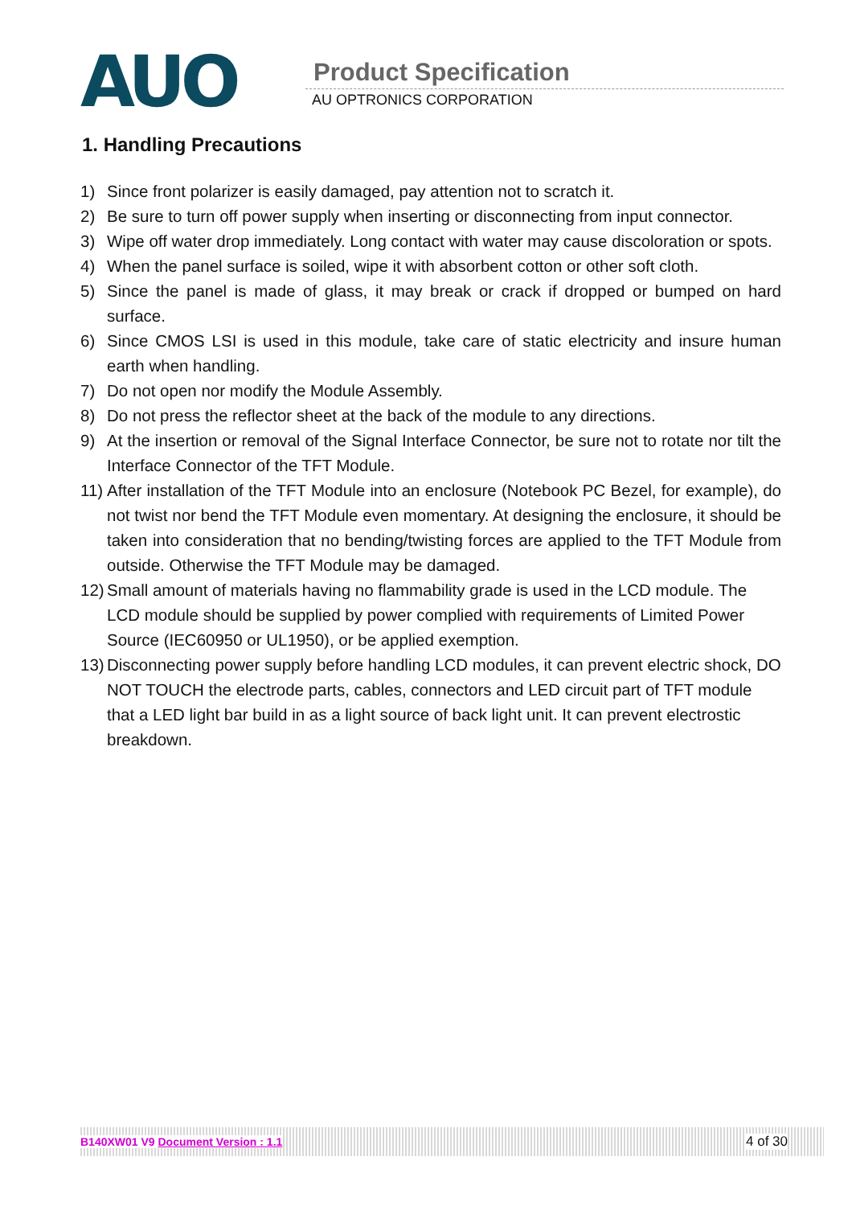AUO
Product Specification
AU OPTRONICS CORPORATION
1. Handling Precautions
1) Since front polarizer is easily damaged, pay attention not to scratch it.
2) Be sure to turn off power supply when inserting or disconnecting from input connector.
3) Wipe off water drop immediately. Long contact with water may cause discoloration or spots.
4) When the panel surface is soiled, wipe it with absorbent cotton or other soft cloth.
5) Since the panel is made of glass, it may break or crack if dropped or bumped on hard surface.
6) Since CMOS LSI is used in this module, take care of static electricity and insure human earth when handling.
7) Do not open nor modify the Module Assembly.
8) Do not press the reflector sheet at the back of the module to any directions.
9) At the insertion or removal of the Signal Interface Connector, be sure not to rotate nor tilt the Interface Connector of the TFT Module.
11) After installation of the TFT Module into an enclosure (Notebook PC Bezel, for example), do not twist nor bend the TFT Module even momentary. At designing the enclosure, it should be taken into consideration that no bending/twisting forces are applied to the TFT Module from outside. Otherwise the TFT Module may be damaged.
12) Small amount of materials having no flammability grade is used in the LCD module. The LCD module should be supplied by power complied with requirements of Limited Power Source (IEC60950 or UL1950), or be applied exemption.
13) Disconnecting power supply before handling LCD modules, it can prevent electric shock, DO NOT TOUCH the electrode parts, cables, connectors and LED circuit part of TFT module that a LED light bar build in as a light source of back light unit. It can prevent electrostic breakdown.
B140XW01 V9 Document Version : 1.1 4 of 30